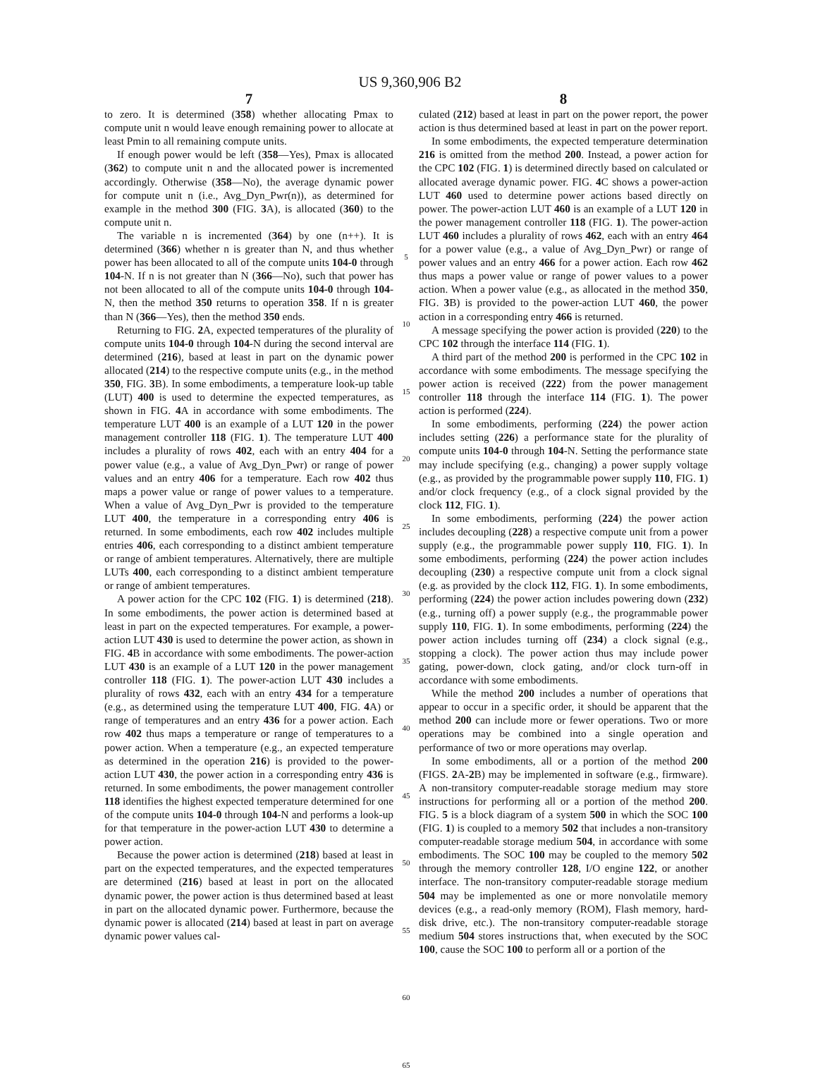US 9,360,906 B2
7
to zero. It is determined (358) whether allocating Pmax to compute unit n would leave enough remaining power to allocate at least Pmin to all remaining compute units.
If enough power would be left (358—Yes), Pmax is allocated (362) to compute unit n and the allocated power is incremented accordingly. Otherwise (358—No), the average dynamic power for compute unit n (i.e., Avg_Dyn_Pwr(n)), as determined for example in the method 300 (FIG. 3 A), is allocated (360) to the compute unit n.
The variable n is incremented (364) by one (n++). It is determined (366) whether n is greater than N, and thus whether power has been allocated to all of the compute units 104-0 through 104-N. If n is not greater than N (366—No), such that power has not been allocated to all of the compute units 104-0 through 104-N, then the method 350 returns to operation 358. If n is greater than N (366—Yes), then the method 350 ends.
Returning to FIG. 2 A, expected temperatures of the plurality of compute units 104-0 through 104-N during the second interval are determined (216), based at least in part on the dynamic power allocated (214) to the respective compute units (e.g., in the method 350, FIG. 3 B). In some embodiments, a temperature look-up table (LUT) 400 is used to determine the expected temperatures, as shown in FIG. 4 A in accordance with some embodiments. The temperature LUT 400 is an example of a LUT 120 in the power management controller 118 (FIG. 1). The temperature LUT 400 includes a plurality of rows 402, each with an entry 404 for a power value (e.g., a value of Avg_Dyn_Pwr) or range of power values and an entry 406 for a temperature. Each row 402 thus maps a power value or range of power values to a temperature. When a value of Avg_Dyn_Pwr is provided to the temperature LUT 400, the temperature in a corresponding entry 406 is returned. In some embodiments, each row 402 includes multiple entries 406, each corresponding to a distinct ambient temperature or range of ambient temperatures. Alternatively, there are multiple LUTs 400, each corresponding to a distinct ambient temperature or range of ambient temperatures.
A power action for the CPC 102 (FIG. 1) is determined (218). In some embodiments, the power action is determined based at least in part on the expected temperatures. For example, a power-action LUT 430 is used to determine the power action, as shown in FIG. 4 B in accordance with some embodiments. The power-action LUT 430 is an example of a LUT 120 in the power management controller 118 (FIG. 1). The power-action LUT 430 includes a plurality of rows 432, each with an entry 434 for a temperature (e.g., as determined using the temperature LUT 400, FIG. 4 A) or range of temperatures and an entry 436 for a power action. Each row 402 thus maps a temperature or range of temperatures to a power action. When a temperature (e.g., an expected temperature as determined in the operation 216) is provided to the power-action LUT 430, the power action in a corresponding entry 436 is returned. In some embodiments, the power management controller 118 identifies the highest expected temperature determined for one of the compute units 104-0 through 104-N and performs a look-up for that temperature in the power-action LUT 430 to determine a power action.
Because the power action is determined (218) based at least in part on the expected temperatures, and the expected temperatures are determined (216) based at least in port on the allocated dynamic power, the power action is thus determined based at least in part on the allocated dynamic power. Furthermore, because the dynamic power is allocated (214) based at least in part on average dynamic power values cal-
5
10
15
20
25
30
35
40
45
50
55
60
65
8
culated (212) based at least in part on the power report, the power action is thus determined based at least in part on the power report.
In some embodiments, the expected temperature determination 216 is omitted from the method 200. Instead, a power action for the CPC 102 (FIG. 1) is determined directly based on calculated or allocated average dynamic power. FIG. 4 C shows a power-action LUT 460 used to determine power actions based directly on power. The power-action LUT 460 is an example of a LUT 120 in the power management controller 118 (FIG. 1). The power-action LUT 460 includes a plurality of rows 462, each with an entry 464 for a power value (e.g., a value of Avg_Dyn_Pwr) or range of power values and an entry 466 for a power action. Each row 462 thus maps a power value or range of power values to a power action. When a power value (e.g., as allocated in the method 350, FIG. 3 B) is provided to the power-action LUT 460, the power action in a corresponding entry 466 is returned.
A message specifying the power action is provided (220) to the CPC 102 through the interface 114 (FIG. 1).
A third part of the method 200 is performed in the CPC 102 in accordance with some embodiments. The message specifying the power action is received (222) from the power management controller 118 through the interface 114 (FIG. 1). The power action is performed (224).
In some embodiments, performing (224) the power action includes setting (226) a performance state for the plurality of compute units 104-0 through 104-N. Setting the performance state may include specifying (e.g., changing) a power supply voltage (e.g., as provided by the programmable power supply 110, FIG. 1) and/or clock frequency (e.g., of a clock signal provided by the clock 112, FIG. 1).
In some embodiments, performing (224) the power action includes decoupling (228) a respective compute unit from a power supply (e.g., the programmable power supply 110, FIG. 1). In some embodiments, performing (224) the power action includes decoupling (230) a respective compute unit from a clock signal (e.g. as provided by the clock 112, FIG. 1). In some embodiments, performing (224) the power action includes powering down (232) (e.g., turning off) a power supply (e.g., the programmable power supply 110, FIG. 1). In some embodiments, performing (224) the power action includes turning off (234) a clock signal (e.g., stopping a clock). The power action thus may include power gating, power-down, clock gating, and/or clock turn-off in accordance with some embodiments.
While the method 200 includes a number of operations that appear to occur in a specific order, it should be apparent that the method 200 can include more or fewer operations. Two or more operations may be combined into a single operation and performance of two or more operations may overlap.
In some embodiments, all or a portion of the method 200 (FIGS. 2 A-2 B) may be implemented in software (e.g., firmware). A non-transitory computer-readable storage medium may store instructions for performing all or a portion of the method 200. FIG. 5 is a block diagram of a system 500 in which the SOC 100 (FIG. 1) is coupled to a memory 502 that includes a non-transitory computer-readable storage medium 504, in accordance with some embodiments. The SOC 100 may be coupled to the memory 502 through the memory controller 128, I/O engine 122, or another interface. The non-transitory computer-readable storage medium 504 may be implemented as one or more nonvolatile memory devices (e.g., a read-only memory (ROM), Flash memory, hard-disk drive, etc.). The non-transitory computer-readable storage medium 504 stores instructions that, when executed by the SOC 100, cause the SOC 100 to perform all or a portion of the